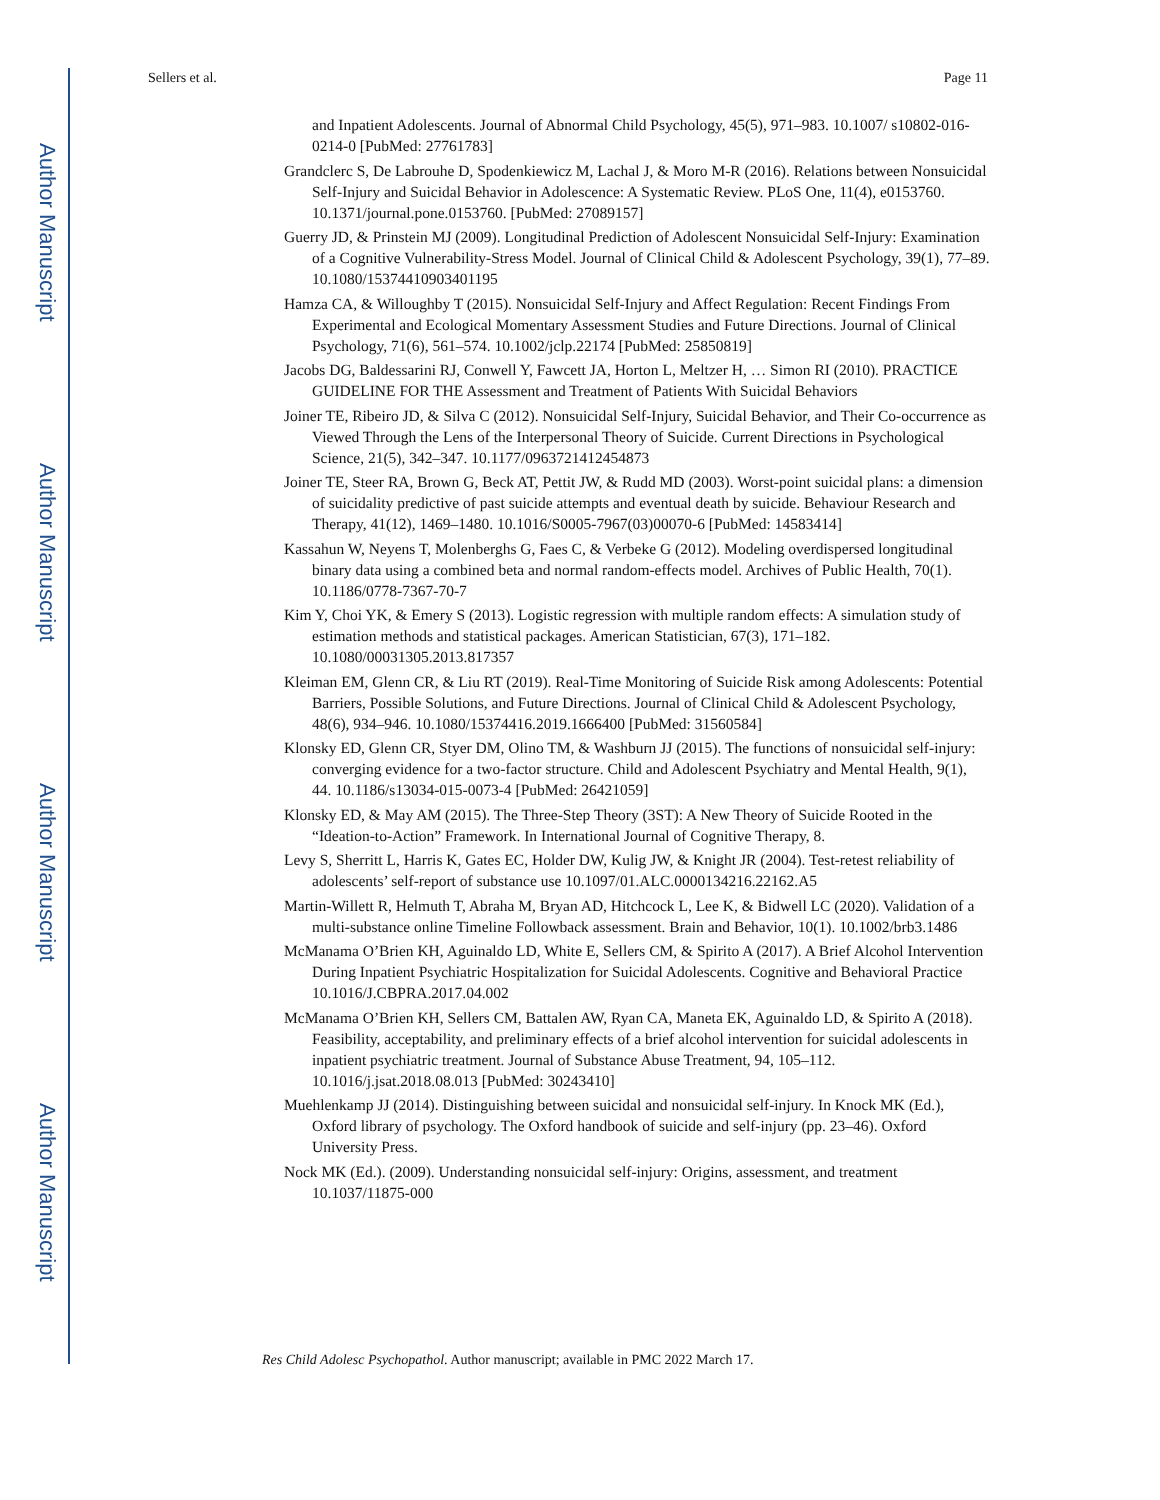Author Manuscript
Author Manuscript
Author Manuscript
Author Manuscript
Sellers et al. Page 11
and Inpatient Adolescents. Journal of Abnormal Child Psychology, 45(5), 971–983. 10.1007/ s10802-016-0214-0 [PubMed: 27761783]
Grandclerc S, De Labrouhe D, Spodenkiewicz M, Lachal J, & Moro M-R (2016). Relations between Nonsuicidal Self-Injury and Suicidal Behavior in Adolescence: A Systematic Review. PLoS One, 11(4), e0153760. 10.1371/journal.pone.0153760. [PubMed: 27089157]
Guerry JD, & Prinstein MJ (2009). Longitudinal Prediction of Adolescent Nonsuicidal Self-Injury: Examination of a Cognitive Vulnerability-Stress Model. Journal of Clinical Child & Adolescent Psychology, 39(1), 77–89. 10.1080/15374410903401195
Hamza CA, & Willoughby T (2015). Nonsuicidal Self-Injury and Affect Regulation: Recent Findings From Experimental and Ecological Momentary Assessment Studies and Future Directions. Journal of Clinical Psychology, 71(6), 561–574. 10.1002/jclp.22174 [PubMed: 25850819]
Jacobs DG, Baldessarini RJ, Conwell Y, Fawcett JA, Horton L, Meltzer H, … Simon RI (2010). PRACTICE GUIDELINE FOR THE Assessment and Treatment of Patients With Suicidal Behaviors
Joiner TE, Ribeiro JD, & Silva C (2012). Nonsuicidal Self-Injury, Suicidal Behavior, and Their Co-occurrence as Viewed Through the Lens of the Interpersonal Theory of Suicide. Current Directions in Psychological Science, 21(5), 342–347. 10.1177/0963721412454873
Joiner TE, Steer RA, Brown G, Beck AT, Pettit JW, & Rudd MD (2003). Worst-point suicidal plans: a dimension of suicidality predictive of past suicide attempts and eventual death by suicide. Behaviour Research and Therapy, 41(12), 1469–1480. 10.1016/S0005-7967(03)00070-6 [PubMed: 14583414]
Kassahun W, Neyens T, Molenberghs G, Faes C, & Verbeke G (2012). Modeling overdispersed longitudinal binary data using a combined beta and normal random-effects model. Archives of Public Health, 70(1). 10.1186/0778-7367-70-7
Kim Y, Choi YK, & Emery S (2013). Logistic regression with multiple random effects: A simulation study of estimation methods and statistical packages. American Statistician, 67(3), 171–182. 10.1080/00031305.2013.817357
Kleiman EM, Glenn CR, & Liu RT (2019). Real-Time Monitoring of Suicide Risk among Adolescents: Potential Barriers, Possible Solutions, and Future Directions. Journal of Clinical Child & Adolescent Psychology, 48(6), 934–946. 10.1080/15374416.2019.1666400 [PubMed: 31560584]
Klonsky ED, Glenn CR, Styer DM, Olino TM, & Washburn JJ (2015). The functions of nonsuicidal self-injury: converging evidence for a two-factor structure. Child and Adolescent Psychiatry and Mental Health, 9(1), 44. 10.1186/s13034-015-0073-4 [PubMed: 26421059]
Klonsky ED, & May AM (2015). The Three-Step Theory (3ST): A New Theory of Suicide Rooted in the “Ideation-to-Action” Framework. In International Journal of Cognitive Therapy, 8.
Levy S, Sherritt L, Harris K, Gates EC, Holder DW, Kulig JW, & Knight JR (2004). Test-retest reliability of adolescents’ self-report of substance use 10.1097/01.ALC.0000134216.22162.A5
Martin-Willett R, Helmuth T, Abraha M, Bryan AD, Hitchcock L, Lee K, & Bidwell LC (2020). Validation of a multi-substance online Timeline Followback assessment. Brain and Behavior, 10(1). 10.1002/brb3.1486
McManama O’Brien KH, Aguinaldo LD, White E, Sellers CM, & Spirito A (2017). A Brief Alcohol Intervention During Inpatient Psychiatric Hospitalization for Suicidal Adolescents. Cognitive and Behavioral Practice 10.1016/J.CBPRA.2017.04.002
McManama O’Brien KH, Sellers CM, Battalen AW, Ryan CA, Maneta EK, Aguinaldo LD, & Spirito A (2018). Feasibility, acceptability, and preliminary effects of a brief alcohol intervention for suicidal adolescents in inpatient psychiatric treatment. Journal of Substance Abuse Treatment, 94, 105–112. 10.1016/j.jsat.2018.08.013 [PubMed: 30243410]
Muehlenkamp JJ (2014). Distinguishing between suicidal and nonsuicidal self-injury. In Knock MK (Ed.), Oxford library of psychology. The Oxford handbook of suicide and self-injury (pp. 23–46). Oxford University Press.
Nock MK (Ed.). (2009). Understanding nonsuicidal self-injury: Origins, assessment, and treatment 10.1037/11875-000
Res Child Adolesc Psychopathol. Author manuscript; available in PMC 2022 March 17.